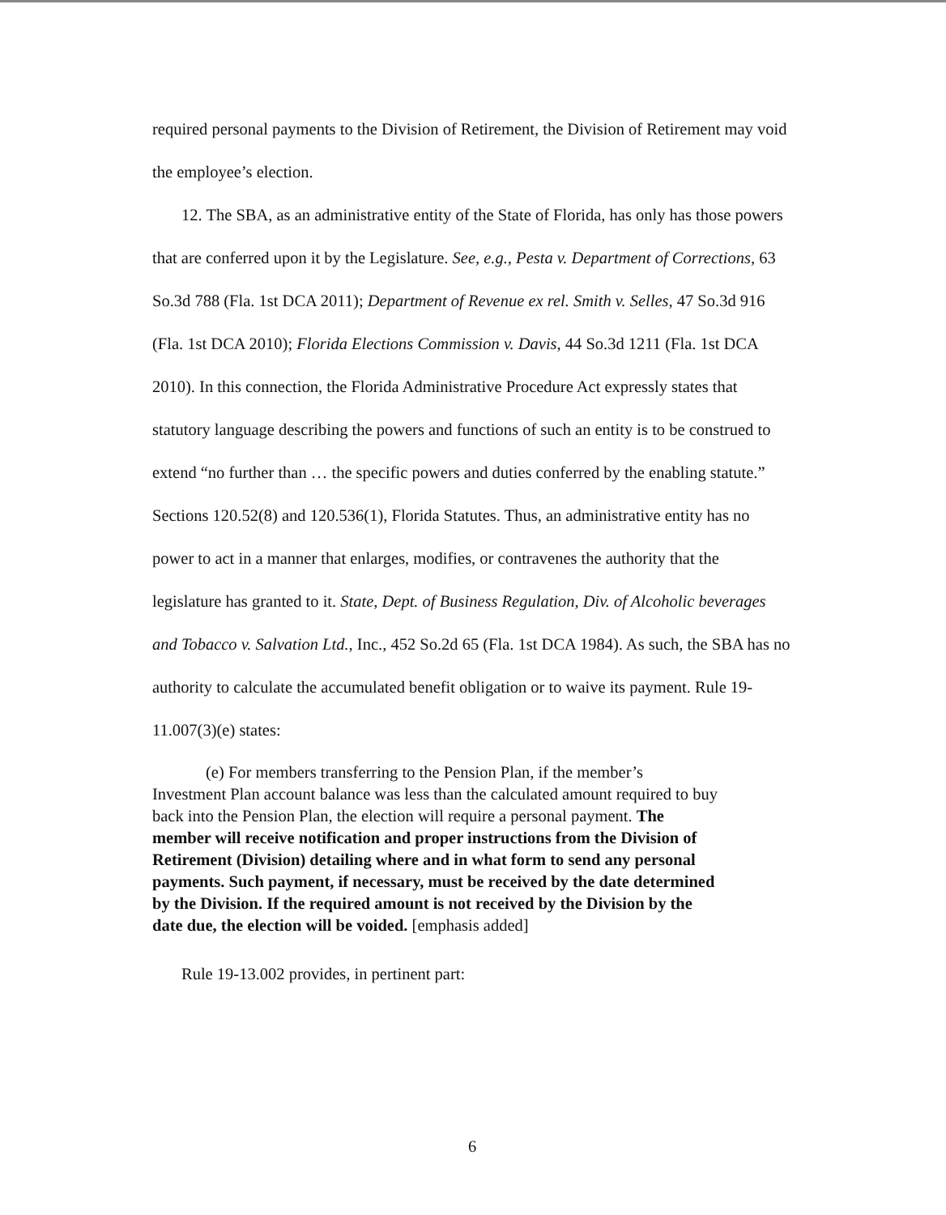required personal payments to the Division of Retirement, the Division of Retirement may void the employee’s election.
12. The SBA, as an administrative entity of the State of Florida, has only has those powers that are conferred upon it by the Legislature. See, e.g., Pesta v. Department of Corrections, 63 So.3d 788 (Fla. 1st DCA 2011); Department of Revenue ex rel. Smith v. Selles, 47 So.3d 916 (Fla. 1st DCA 2010); Florida Elections Commission v. Davis, 44 So.3d 1211 (Fla. 1st DCA 2010). In this connection, the Florida Administrative Procedure Act expressly states that statutory language describing the powers and functions of such an entity is to be construed to extend “no further than … the specific powers and duties conferred by the enabling statute.” Sections 120.52(8) and 120.536(1), Florida Statutes. Thus, an administrative entity has no power to act in a manner that enlarges, modifies, or contravenes the authority that the legislature has granted to it. State, Dept. of Business Regulation, Div. of Alcoholic beverages and Tobacco v. Salvation Ltd., Inc., 452 So.2d 65 (Fla. 1st DCA 1984). As such, the SBA has no authority to calculate the accumulated benefit obligation or to waive its payment. Rule 19-11.007(3)(e) states:
(e) For members transferring to the Pension Plan, if the member’s Investment Plan account balance was less than the calculated amount required to buy back into the Pension Plan, the election will require a personal payment. The member will receive notification and proper instructions from the Division of Retirement (Division) detailing where and in what form to send any personal payments. Such payment, if necessary, must be received by the date determined by the Division. If the required amount is not received by the Division by the date due, the election will be voided. [emphasis added]
Rule 19-13.002 provides, in pertinent part:
6